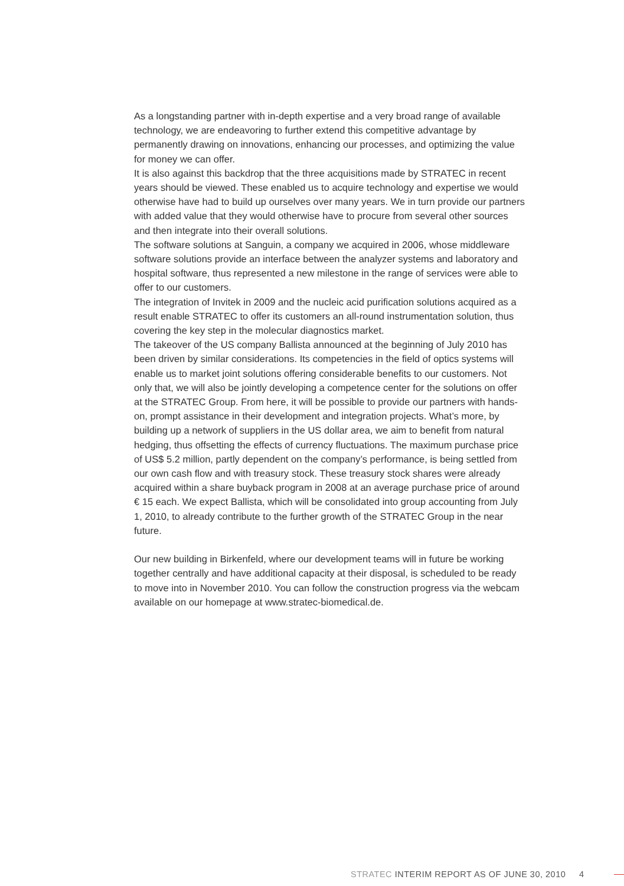As a longstanding partner with in-depth expertise and a very broad range of available technology, we are endeavoring to further extend this competitive advantage by permanently drawing on innovations, enhancing our processes, and optimizing the value for money we can offer.
It is also against this backdrop that the three acquisitions made by STRATEC in recent years should be viewed. These enabled us to acquire technology and expertise we would otherwise have had to build up ourselves over many years. We in turn provide our partners with added value that they would otherwise have to procure from several other sources and then integrate into their overall solutions.
The software solutions at Sanguin, a company we acquired in 2006, whose middleware software solutions provide an interface between the analyzer systems and laboratory and hospital software, thus represented a new milestone in the range of services were able to offer to our customers.
The integration of Invitek in 2009 and the nucleic acid purification solutions acquired as a result enable STRATEC to offer its customers an all-round instrumentation solution, thus covering the key step in the molecular diagnostics market.
The takeover of the US company Ballista announced at the beginning of July 2010 has been driven by similar considerations. Its competencies in the field of optics systems will enable us to market joint solutions offering considerable benefits to our customers. Not only that, we will also be jointly developing a competence center for the solutions on offer at the STRATEC Group. From here, it will be possible to provide our partners with hands-on, prompt assistance in their development and integration projects. What’s more, by building up a network of suppliers in the US dollar area, we aim to benefit from natural hedging, thus offsetting the effects of currency fluctuations. The maximum purchase price of US$ 5.2 million, partly dependent on the company’s performance, is being settled from our own cash flow and with treasury stock. These treasury stock shares were already acquired within a share buyback program in 2008 at an average purchase price of around € 15 each. We expect Ballista, which will be consolidated into group accounting from July 1, 2010, to already contribute to the further growth of the STRATEC Group in the near future.
Our new building in Birkenfeld, where our development teams will in future be working together centrally and have additional capacity at their disposal, is scheduled to be ready to move into in November 2010. You can follow the construction progress via the webcam available on our homepage at www.stratec-biomedical.de.
STRATEC INTERIM REPORT AS OF JUNE 30, 2010 4